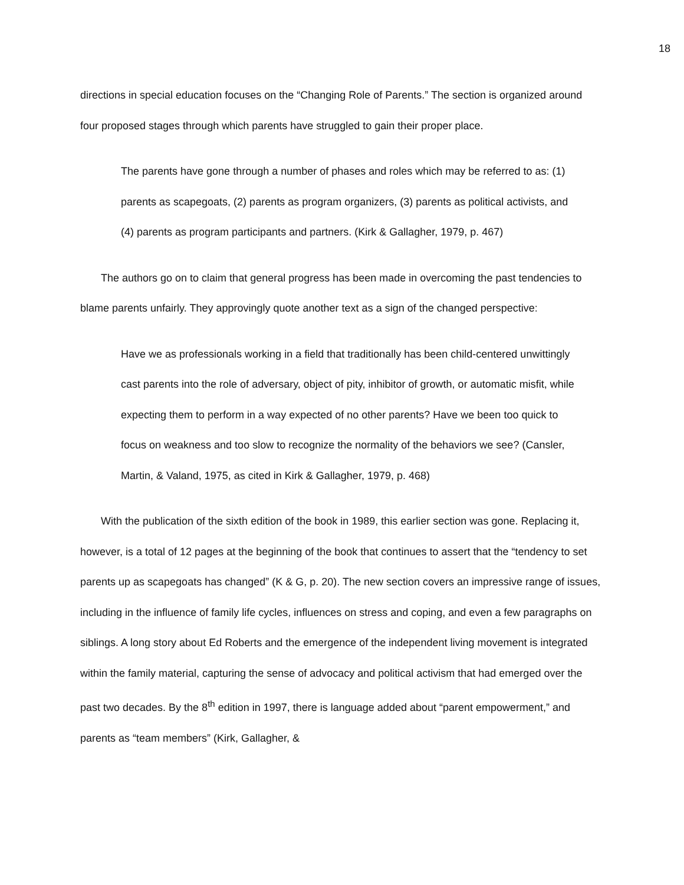18
directions in special education focuses on the “Changing Role of Parents.” The section is organized around four proposed stages through which parents have struggled to gain their proper place.
The parents have gone through a number of phases and roles which may be referred to as: (1) parents as scapegoats, (2) parents as program organizers, (3) parents as political activists, and (4) parents as program participants and partners. (Kirk & Gallagher, 1979, p. 467)
The authors go on to claim that general progress has been made in overcoming the past tendencies to blame parents unfairly. They approvingly quote another text as a sign of the changed perspective:
Have we as professionals working in a field that traditionally has been child-centered unwittingly cast parents into the role of adversary, object of pity, inhibitor of growth, or automatic misfit, while expecting them to perform in a way expected of no other parents? Have we been too quick to focus on weakness and too slow to recognize the normality of the behaviors we see? (Cansler, Martin, & Valand, 1975, as cited in Kirk & Gallagher, 1979, p. 468)
With the publication of the sixth edition of the book in 1989, this earlier section was gone. Replacing it, however, is a total of 12 pages at the beginning of the book that continues to assert that the “tendency to set parents up as scapegoats has changed” (K & G, p. 20). The new section covers an impressive range of issues, including in the influence of family life cycles, influences on stress and coping, and even a few paragraphs on siblings. A long story about Ed Roberts and the emergence of the independent living movement is integrated within the family material, capturing the sense of advocacy and political activism that had emerged over the past two decades. By the 8<sup>th</sup> edition in 1997, there is language added about “parent empowerment,” and parents as “team members” (Kirk, Gallagher, &